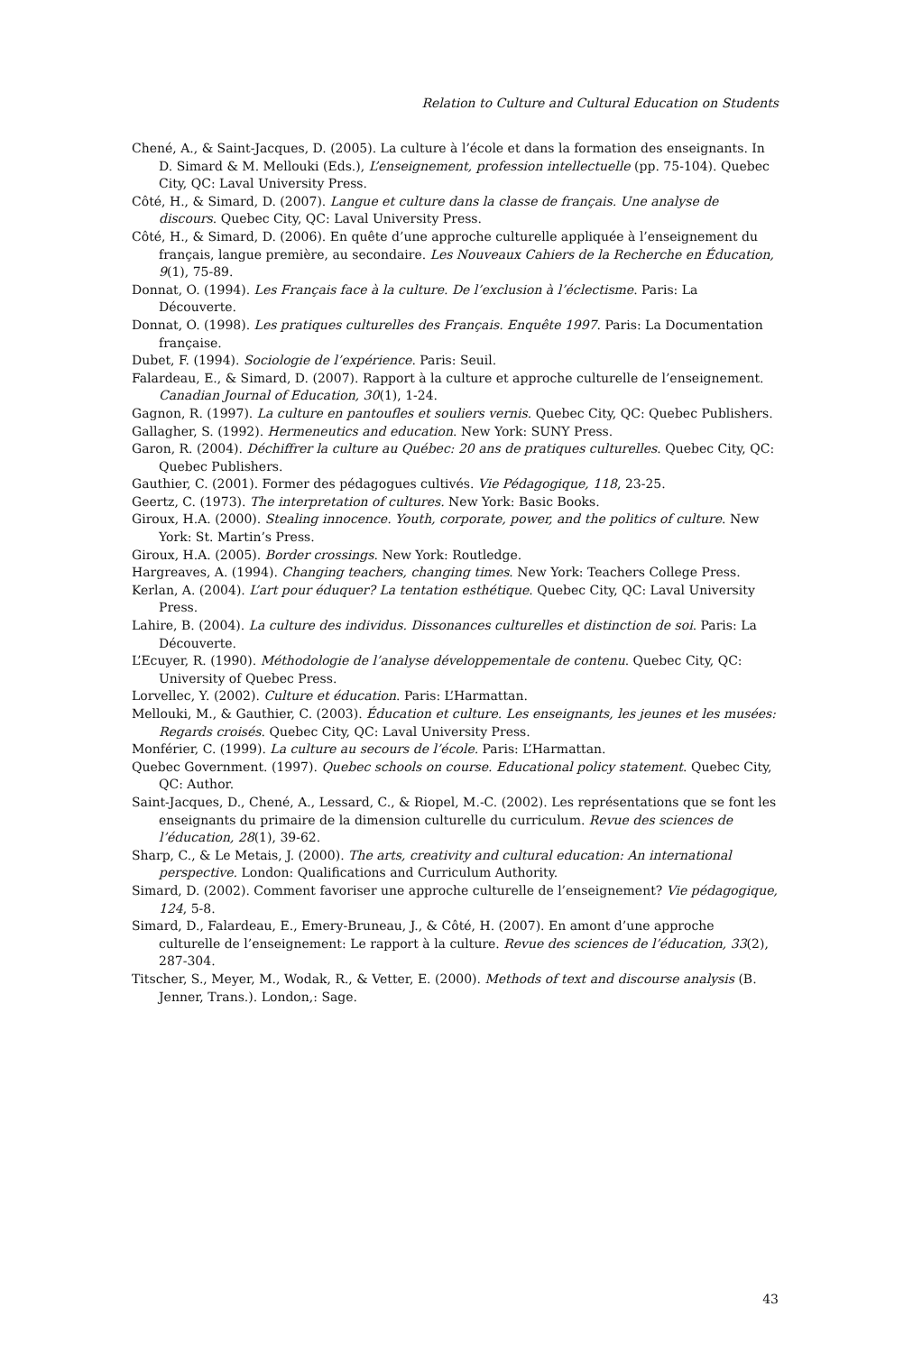Relation to Culture and Cultural Education on Students
Chené, A., & Saint-Jacques, D. (2005). La culture à l’école et dans la formation des enseignants. In D. Simard & M. Mellouki (Eds.), L’enseignement, profession intellectuelle (pp. 75-104). Quebec City, QC: Laval University Press.
Côté, H., & Simard, D. (2007). Langue et culture dans la classe de français. Une analyse de discours. Quebec City, QC: Laval University Press.
Côté, H., & Simard, D. (2006). En quête d’une approche culturelle appliquée à l’enseignement du français, langue première, au secondaire. Les Nouveaux Cahiers de la Recherche en Éducation, 9(1), 75-89.
Donnat, O. (1994). Les Français face à la culture. De l’exclusion à l’éclectisme. Paris: La Découverte.
Donnat, O. (1998). Les pratiques culturelles des Français. Enquête 1997. Paris: La Documentation française.
Dubet, F. (1994). Sociologie de l’expérience. Paris: Seuil.
Falardeau, E., & Simard, D. (2007). Rapport à la culture et approche culturelle de l’enseignement. Canadian Journal of Education, 30(1), 1-24.
Gagnon, R. (1997). La culture en pantoufles et souliers vernis. Quebec City, QC: Quebec Publishers.
Gallagher, S. (1992). Hermeneutics and education. New York: SUNY Press.
Garon, R. (2004). Déchiffrer la culture au Québec: 20 ans de pratiques culturelles. Quebec City, QC: Quebec Publishers.
Gauthier, C. (2001). Former des pédagogues cultivés. Vie Pédagogique, 118, 23-25.
Geertz, C. (1973). The interpretation of cultures. New York: Basic Books.
Giroux, H.A. (2000). Stealing innocence. Youth, corporate, power, and the politics of culture. New York: St. Martin’s Press.
Giroux, H.A. (2005). Border crossings. New York: Routledge.
Hargreaves, A. (1994). Changing teachers, changing times. New York: Teachers College Press.
Kerlan, A. (2004). L’art pour éduquer? La tentation esthétique. Quebec City, QC: Laval University Press.
Lahire, B. (2004). La culture des individus. Dissonances culturelles et distinction de soi. Paris: La Découverte.
L’Ecuyer, R. (1990). Méthodologie de l’analyse développementale de contenu. Quebec City, QC: University of Quebec Press.
Lorvellec, Y. (2002). Culture et éducation. Paris: L’Harmattan.
Mellouki, M., & Gauthier, C. (2003). Éducation et culture. Les enseignants, les jeunes et les musées: Regards croisés. Quebec City, QC: Laval University Press.
Monférier, C. (1999). La culture au secours de l’école. Paris: L’Harmattan.
Quebec Government. (1997). Quebec schools on course. Educational policy statement. Quebec City, QC: Author.
Saint-Jacques, D., Chené, A., Lessard, C., & Riopel, M.-C. (2002). Les représentations que se font les enseignants du primaire de la dimension culturelle du curriculum. Revue des sciences de l’éducation, 28(1), 39-62.
Sharp, C., & Le Metais, J. (2000). The arts, creativity and cultural education: An international perspective. London: Qualifications and Curriculum Authority.
Simard, D. (2002). Comment favoriser une approche culturelle de l’enseignement? Vie pédagogique, 124, 5-8.
Simard, D., Falardeau, E., Emery-Bruneau, J., & Côté, H. (2007). En amont d’une approche culturelle de l’enseignement: Le rapport à la culture. Revue des sciences de l’éducation, 33(2), 287-304.
Titscher, S., Meyer, M., Wodak, R., & Vetter, E. (2000). Methods of text and discourse analysis (B. Jenner, Trans.). London,: Sage.
43